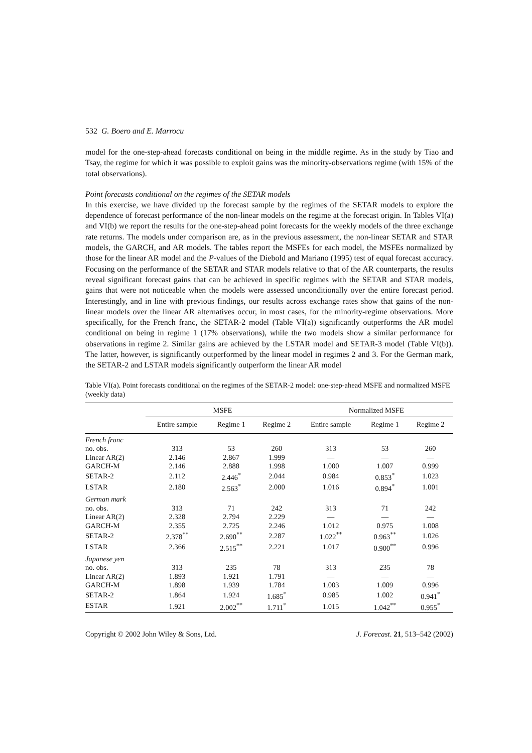532 G. Boero and E. Marrocu
model for the one-step-ahead forecasts conditional on being in the middle regime. As in the study by Tiao and Tsay, the regime for which it was possible to exploit gains was the minority-observations regime (with 15% of the total observations).
Point forecasts conditional on the regimes of the SETAR models
In this exercise, we have divided up the forecast sample by the regimes of the SETAR models to explore the dependence of forecast performance of the non-linear models on the regime at the forecast origin. In Tables VI(a) and VI(b) we report the results for the one-step-ahead point forecasts for the weekly models of the three exchange rate returns. The models under comparison are, as in the previous assessment, the non-linear SETAR and STAR models, the GARCH, and AR models. The tables report the MSFEs for each model, the MSFEs normalized by those for the linear AR model and the P-values of the Diebold and Mariano (1995) test of equal forecast accuracy. Focusing on the performance of the SETAR and STAR models relative to that of the AR counterparts, the results reveal significant forecast gains that can be achieved in specific regimes with the SETAR and STAR models, gains that were not noticeable when the models were assessed unconditionally over the entire forecast period. Interestingly, and in line with previous findings, our results across exchange rates show that gains of the non-linear models over the linear AR alternatives occur, in most cases, for the minority-regime observations. More specifically, for the French franc, the SETAR-2 model (Table VI(a)) significantly outperforms the AR model conditional on being in regime 1 (17% observations), while the two models show a similar performance for observations in regime 2. Similar gains are achieved by the LSTAR model and SETAR-3 model (Table VI(b)). The latter, however, is significantly outperformed by the linear model in regimes 2 and 3. For the German mark, the SETAR-2 and LSTAR models significantly outperform the linear AR model
Table VI(a). Point forecasts conditional on the regimes of the SETAR-2 model: one-step-ahead MSFE and normalized MSFE (weekly data)
| | MSFE | | | Normalized MSFE | | |
| --- | --- | --- | --- | --- | --- | --- |
| | Entire sample | Regime 1 | Regime 2 | Entire sample | Regime 1 | Regime 2 |
| French franc | | | | | | |
| no. obs. | 313 | 53 | 260 | 313 | 53 | 260 |
| Linear AR(2) | 2.146 | 2.867 | 1.999 | — | — | — |
| GARCH-M | 2.146 | 2.888 | 1.998 | 1.000 | 1.007 | 0.999 |
| SETAR-2 | 2.112 | 2.446<sup>*</sup> | 2.044 | 0.984 | 0.853<sup>*</sup> | 1.023 |
| LSTAR | 2.180 | 2.563<sup>*</sup> | 2.000 | 1.016 | 0.894<sup>*</sup> | 1.001 |
| German mark | | | | | | |
| no. obs. | 313 | 71 | 242 | 313 | 71 | 242 |
| Linear AR(2) | 2.328 | 2.794 | 2.229 | — | — | — |
| GARCH-M | 2.355 | 2.725 | 2.246 | 1.012 | 0.975 | 1.008 |
| SETAR-2 | 2.378<sup>**</sup> | 2.690<sup>**</sup> | 2.287 | 1.022<sup>**</sup> | 0.963<sup>**</sup> | 1.026 |
| LSTAR | 2.366 | 2.515<sup>**</sup> | 2.221 | 1.017 | 0.900<sup>**</sup> | 0.996 |
| Japanese yen | | | | | | |
| no. obs. | 313 | 235 | 78 | 313 | 235 | 78 |
| Linear AR(2) | 1.893 | 1.921 | 1.791 | — | — | — |
| GARCH-M | 1.898 | 1.939 | 1.784 | 1.003 | 1.009 | 0.996 |
| SETAR-2 | 1.864 | 1.924 | 1.685<sup>*</sup> | 0.985 | 1.002 | 0.941<sup>*</sup> |
| ESTAR | 1.921 | 2.002<sup>**</sup> | 1.711<sup>*</sup> | 1.015 | 1.042<sup>**</sup> | 0.955<sup>*</sup> |
Copyright © 2002 John Wiley & Sons, Ltd. J. Forecast. 21, 513–542 (2002)